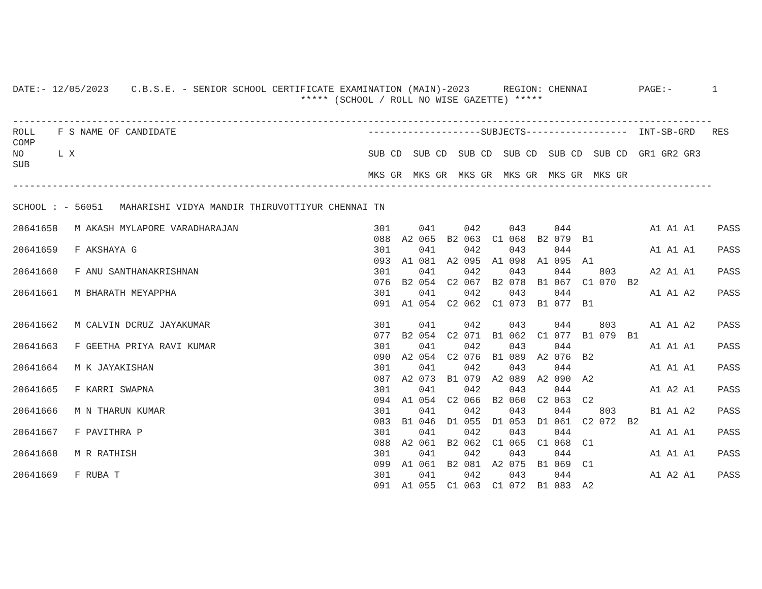DATE:- 12/05/2023    C.B.S.E. - SENIOR SCHOOL CERTIFICATE EXAMINATION (MAIN)-2023      REGION: CHENNAI         PAGE:-       1
                                                   ***** (SCHOOL / ROLL NO WISE GAZETTE) *****

----------------------------------------------------------------------------------------------------------------------------
ROLL    F S NAME OF CANDIDATE                                  --------------------SUBJECTS------------------  INT-SB-GRD   RES
COMP
NO      L X                                                    SUB CD  SUB CD  SUB CD  SUB CD  SUB CD  SUB CD  GR1 GR2 GR3
SUB
                                                               MKS GR  MKS GR  MKS GR  MKS GR  MKS GR  MKS GR
----------------------------------------------------------------------------------------------------------------------------

SCHOOL : - 56051   MAHARISHI VIDYA MANDIR THIRUVOTTIYUR CHENNAI TN

20641658   M AKASH MYLAPORE VARADHARAJAN                        301     041     042     043     044              A1 A1 A1    PASS
                                                                088  A2 065  B2 063  C1 068  B2 079  B1
20641659   F AKSHAYA G                                          301     041     042     043     044              A1 A1 A1    PASS
                                                                093  A1 081  A2 095  A1 098  A1 095  A1
20641660   F ANU SANTHANAKRISHNAN                               301     041     042     043     044     803      A2 A1 A1    PASS
                                                                076  B2 054  C2 067  B2 078  B1 067  C1 070  B2
20641661   M BHARATH MEYAPPHA                                   301     041     042     043     044              A1 A1 A2    PASS
                                                                091  A1 054  C2 062  C1 073  B1 077  B1

20641662   M CALVIN DCRUZ JAYAKUMAR                             301     041     042     043     044     803      A1 A1 A2    PASS
                                                                077  B2 054  C2 071  B1 062  C1 077  B1 079  B1
20641663   F GEETHA PRIYA RAVI KUMAR                            301     041     042     043     044              A1 A1 A1    PASS
                                                                090  A2 054  C2 076  B1 089  A2 076  B2
20641664   M K JAYAKISHAN                                       301     041     042     043     044              A1 A1 A1    PASS
                                                                087  A2 073  B1 079  A2 089  A2 090  A2
20641665   F KARRI SWAPNA                                       301     041     042     043     044              A1 A2 A1    PASS
                                                                094  A1 054  C2 066  B2 060  C2 063  C2
20641666   M N THARUN KUMAR                                     301     041     042     043     044     803      B1 A1 A2    PASS
                                                                083  B1 046  D1 055  D1 053  D1 061  C2 072  B2
20641667   F PAVITHRA P                                         301     041     042     043     044              A1 A1 A1    PASS
                                                                088  A2 061  B2 062  C1 065  C1 068  C1
20641668   M R RATHISH                                          301     041     042     043     044              A1 A1 A1    PASS
                                                                099  A1 061  B2 081  A2 075  B1 069  C1
20641669   F RUBA T                                             301     041     042     043     044              A1 A2 A1    PASS
                                                                091  A1 055  C1 063  C1 072  B1 083  A2